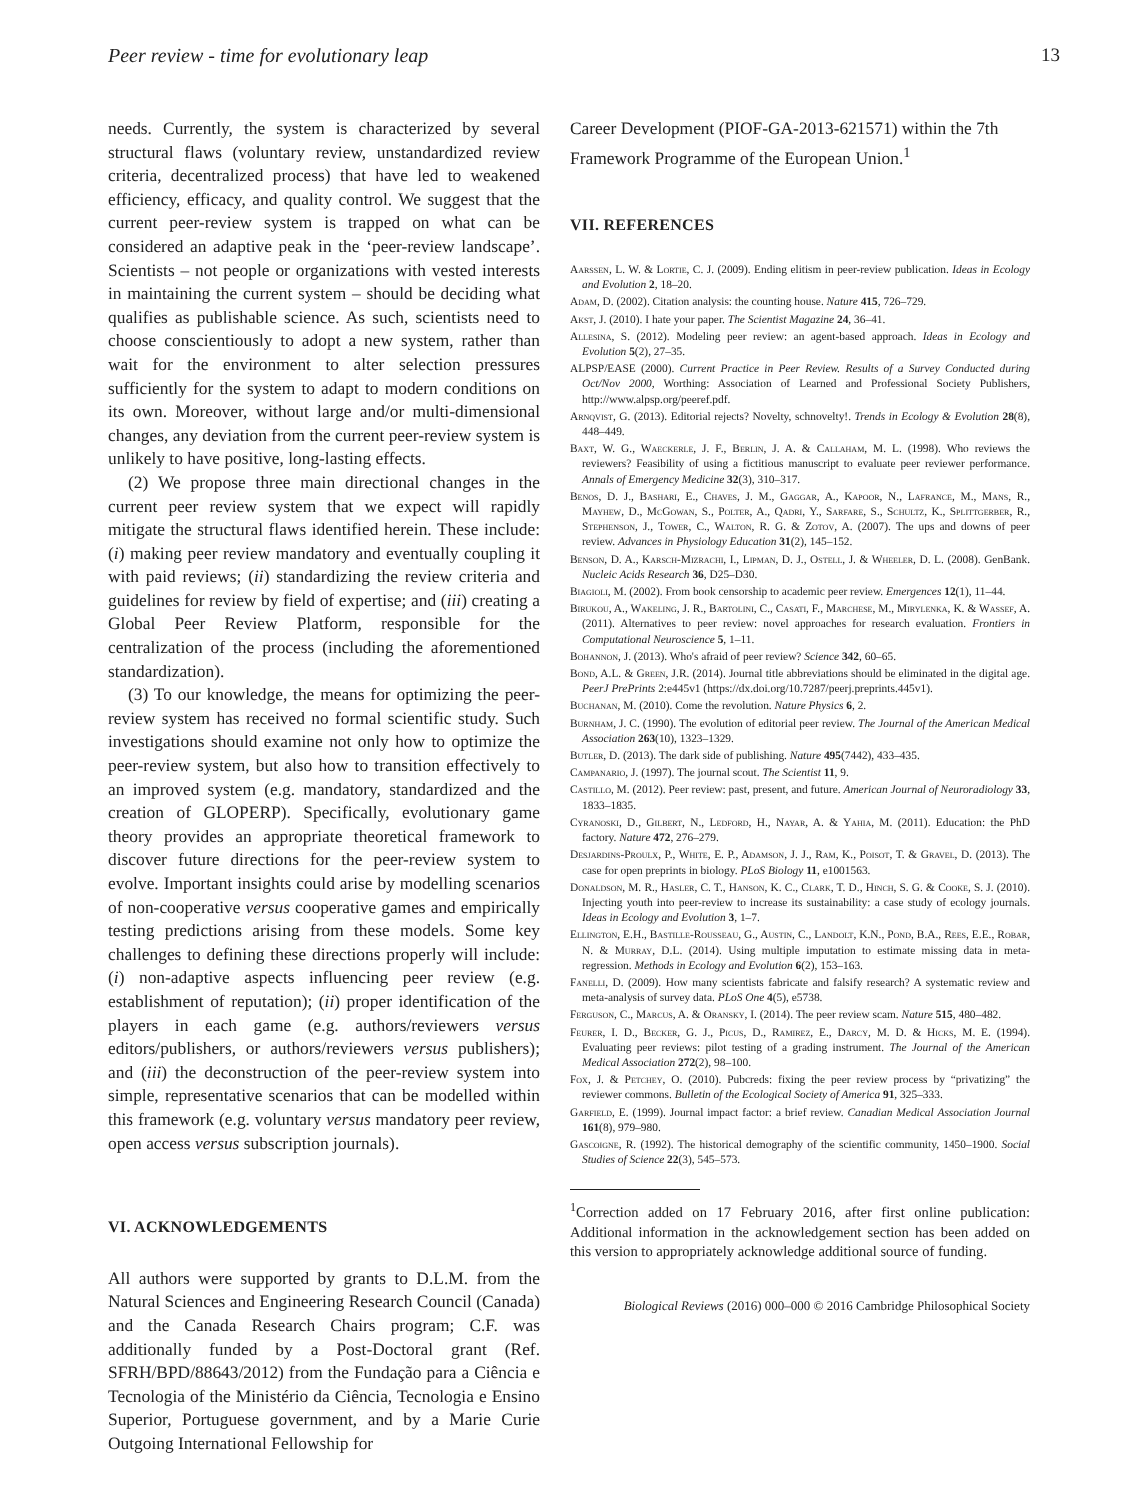Peer review - time for evolutionary leap 13
needs. Currently, the system is characterized by several structural flaws (voluntary review, unstandardized review criteria, decentralized process) that have led to weakened efficiency, efficacy, and quality control. We suggest that the current peer-review system is trapped on what can be considered an adaptive peak in the ‘peer-review landscape’. Scientists – not people or organizations with vested interests in maintaining the current system – should be deciding what qualifies as publishable science. As such, scientists need to choose conscientiously to adopt a new system, rather than wait for the environment to alter selection pressures sufficiently for the system to adapt to modern conditions on its own. Moreover, without large and/or multi-dimensional changes, any deviation from the current peer-review system is unlikely to have positive, long-lasting effects.
(2) We propose three main directional changes in the current peer review system that we expect will rapidly mitigate the structural flaws identified herein. These include: (i) making peer review mandatory and eventually coupling it with paid reviews; (ii) standardizing the review criteria and guidelines for review by field of expertise; and (iii) creating a Global Peer Review Platform, responsible for the centralization of the process (including the aforementioned standardization).
(3) To our knowledge, the means for optimizing the peer-review system has received no formal scientific study. Such investigations should examine not only how to optimize the peer-review system, but also how to transition effectively to an improved system (e.g. mandatory, standardized and the creation of GLOPERP). Specifically, evolutionary game theory provides an appropriate theoretical framework to discover future directions for the peer-review system to evolve. Important insights could arise by modelling scenarios of non-cooperative versus cooperative games and empirically testing predictions arising from these models. Some key challenges to defining these directions properly will include: (i) non-adaptive aspects influencing peer review (e.g. establishment of reputation); (ii) proper identification of the players in each game (e.g. authors/reviewers versus editors/publishers, or authors/reviewers versus publishers); and (iii) the deconstruction of the peer-review system into simple, representative scenarios that can be modelled within this framework (e.g. voluntary versus mandatory peer review, open access versus subscription journals).
VI. ACKNOWLEDGEMENTS
All authors were supported by grants to D.L.M. from the Natural Sciences and Engineering Research Council (Canada) and the Canada Research Chairs program; C.F. was additionally funded by a Post-Doctoral grant (Ref. SFRH/BPD/88643/2012) from the Fundação para a Ciência e Tecnologia of the Ministério da Ciência, Tecnologia e Ensino Superior, Portuguese government, and by a Marie Curie Outgoing International Fellowship for
Career Development (PIOF-GA-2013-621571) within the 7th Framework Programme of the European Union.<sup>1</sup>
VII. REFERENCES
Aarssen, L. W. & Lortie, C. J. (2009). Ending elitism in peer-review publication. Ideas in Ecology and Evolution 2, 18–20.
Adam, D. (2002). Citation analysis: the counting house. Nature 415, 726–729.
Akst, J. (2010). I hate your paper. The Scientist Magazine 24, 36–41.
Allesina, S. (2012). Modeling peer review: an agent-based approach. Ideas in Ecology and Evolution 5(2), 27–35.
ALPSP/EASE (2000). Current Practice in Peer Review. Results of a Survey Conducted during Oct/Nov 2000, Worthing: Association of Learned and Professional Society Publishers, http://www.alpsp.org/peeref.pdf.
Arnqvist, G. (2013). Editorial rejects? Novelty, schnovelty!. Trends in Ecology & Evolution 28(8), 448–449.
Baxt, W. G., Waeckerle, J. F., Berlin, J. A. & Callaham, M. L. (1998). Who reviews the reviewers? Feasibility of using a fictitious manuscript to evaluate peer reviewer performance. Annals of Emergency Medicine 32(3), 310–317.
Benos, D. J., Bashari, E., Chaves, J. M., Gaggar, A., Kapoor, N., Lafrance, M., Mans, R., Mayhew, D., McGowan, S., Polter, A., Qadri, Y., Sarfare, S., Schultz, K., Splittgerber, R., Stephenson, J., Tower, C., Walton, R. G. & Zotov, A. (2007). The ups and downs of peer review. Advances in Physiology Education 31(2), 145–152.
Benson, D. A., Karsch-Mizrachi, I., Lipman, D. J., Ostell, J. & Wheeler, D. L. (2008). GenBank. Nucleic Acids Research 36, D25–D30.
Biagioli, M. (2002). From book censorship to academic peer review. Emergences 12(1), 11–44.
Birukou, A., Wakeling, J. R., Bartolini, C., Casati, F., Marchese, M., Mirylenka, K. & Wassef, A. (2011). Alternatives to peer review: novel approaches for research evaluation. Frontiers in Computational Neuroscience 5, 1–11.
Bohannon, J. (2013). Who's afraid of peer review? Science 342, 60–65.
Bond, A.L. & Green, J.R. (2014). Journal title abbreviations should be eliminated in the digital age. PeerJ PrePrints 2:e445v1 (https://dx.doi.org/10.7287/peerj.preprints.445v1).
Buchanan, M. (2010). Come the revolution. Nature Physics 6, 2.
Burnham, J. C. (1990). The evolution of editorial peer review. The Journal of the American Medical Association 263(10), 1323–1329.
Butler, D. (2013). The dark side of publishing. Nature 495(7442), 433–435.
Campanario, J. (1997). The journal scout. The Scientist 11, 9.
Castillo, M. (2012). Peer review: past, present, and future. American Journal of Neuroradiology 33, 1833–1835.
Cyranoski, D., Gilbert, N., Ledford, H., Nayar, A. & Yahia, M. (2011). Education: the PhD factory. Nature 472, 276–279.
Desjardins-Proulx, P., White, E. P., Adamson, J. J., Ram, K., Poisot, T. & Gravel, D. (2013). The case for open preprints in biology. PLoS Biology 11, e1001563.
Donaldson, M. R., Hasler, C. T., Hanson, K. C., Clark, T. D., Hinch, S. G. & Cooke, S. J. (2010). Injecting youth into peer-review to increase its sustainability: a case study of ecology journals. Ideas in Ecology and Evolution 3, 1–7.
Ellington, E.H., Bastille-Rousseau, G., Austin, C., Landolt, K.N., Pond, B.A., Rees, E.E., Robar, N. & Murray, D.L. (2014). Using multiple imputation to estimate missing data in meta-regression. Methods in Ecology and Evolution 6(2), 153–163.
Fanelli, D. (2009). How many scientists fabricate and falsify research? A systematic review and meta-analysis of survey data. PLoS One 4(5), e5738.
Ferguson, C., Marcus, A. & Oransky, I. (2014). The peer review scam. Nature 515, 480–482.
Feurer, I. D., Becker, G. J., Picus, D., Ramirez, E., Darcy, M. D. & Hicks, M. E. (1994). Evaluating peer reviews: pilot testing of a grading instrument. The Journal of the American Medical Association 272(2), 98–100.
Fox, J. & Petchey, O. (2010). Pubcreds: fixing the peer review process by “privatizing” the reviewer commons. Bulletin of the Ecological Society of America 91, 325–333.
Garfield, E. (1999). Journal impact factor: a brief review. Canadian Medical Association Journal 161(8), 979–980.
Gascoigne, R. (1992). The historical demography of the scientific community, 1450–1900. Social Studies of Science 22(3), 545–573.
<sup>1</sup> Correction added on 17 February 2016, after first online publication: Additional information in the acknowledgement section has been added on this version to appropriately acknowledge additional source of funding.
Biological Reviews (2016) 000–000 © 2016 Cambridge Philosophical Society